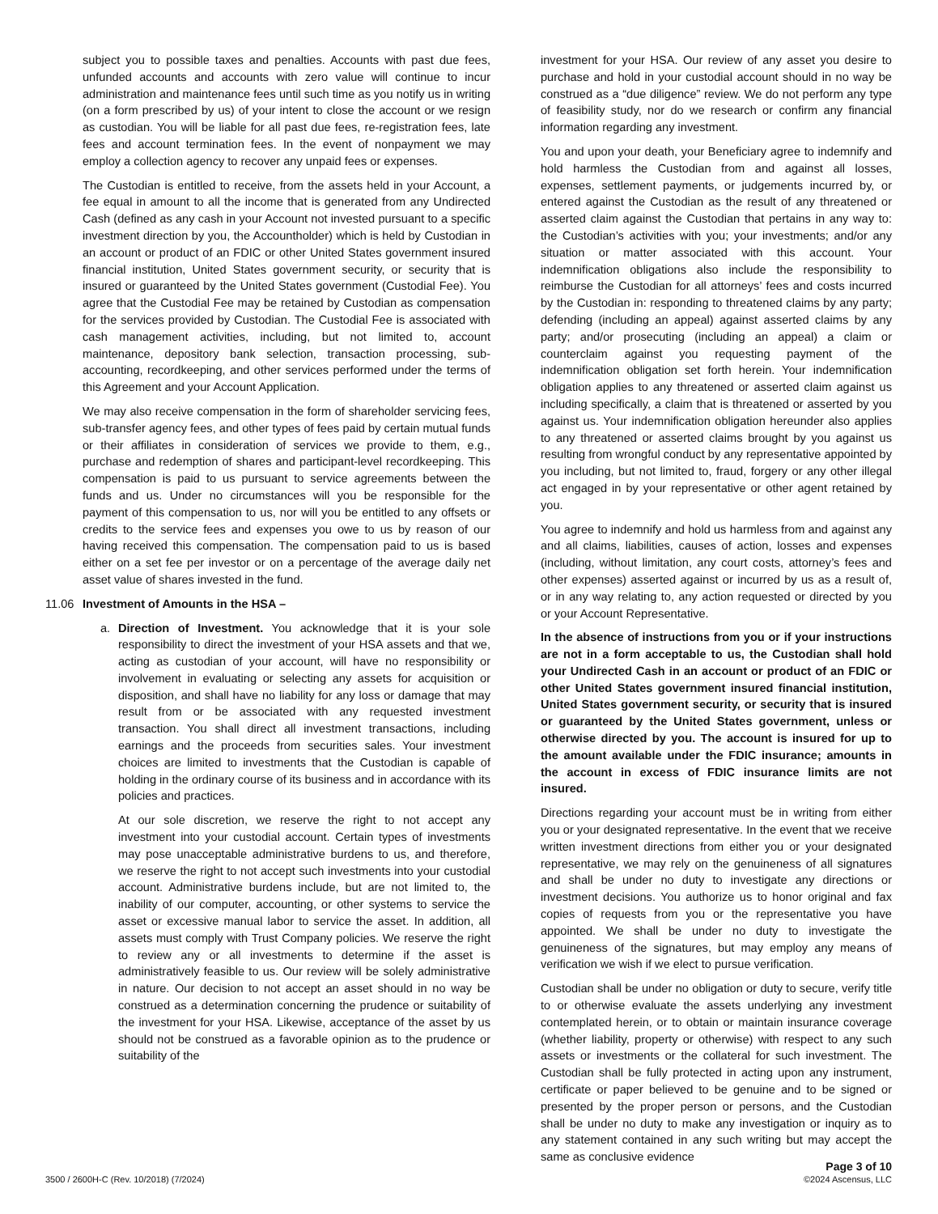subject you to possible taxes and penalties. Accounts with past due fees, unfunded accounts and accounts with zero value will continue to incur administration and maintenance fees until such time as you notify us in writing (on a form prescribed by us) of your intent to close the account or we resign as custodian. You will be liable for all past due fees, re-registration fees, late fees and account termination fees. In the event of nonpayment we may employ a collection agency to recover any unpaid fees or expenses.
The Custodian is entitled to receive, from the assets held in your Account, a fee equal in amount to all the income that is generated from any Undirected Cash (defined as any cash in your Account not invested pursuant to a specific investment direction by you, the Accountholder) which is held by Custodian in an account or product of an FDIC or other United States government insured financial institution, United States government security, or security that is insured or guaranteed by the United States government (Custodial Fee). You agree that the Custodial Fee may be retained by Custodian as compensation for the services provided by Custodian. The Custodial Fee is associated with cash management activities, including, but not limited to, account maintenance, depository bank selection, transaction processing, sub-accounting, recordkeeping, and other services performed under the terms of this Agreement and your Account Application.
We may also receive compensation in the form of shareholder servicing fees, sub-transfer agency fees, and other types of fees paid by certain mutual funds or their affiliates in consideration of services we provide to them, e.g., purchase and redemption of shares and participant-level recordkeeping. This compensation is paid to us pursuant to service agreements between the funds and us. Under no circumstances will you be responsible for the payment of this compensation to us, nor will you be entitled to any offsets or credits to the service fees and expenses you owe to us by reason of our having received this compensation. The compensation paid to us is based either on a set fee per investor or on a percentage of the average daily net asset value of shares invested in the fund.
11.06 Investment of Amounts in the HSA –
a. Direction of Investment. You acknowledge that it is your sole responsibility to direct the investment of your HSA assets and that we, acting as custodian of your account, will have no responsibility or involvement in evaluating or selecting any assets for acquisition or disposition, and shall have no liability for any loss or damage that may result from or be associated with any requested investment transaction. You shall direct all investment transactions, including earnings and the proceeds from securities sales. Your investment choices are limited to investments that the Custodian is capable of holding in the ordinary course of its business and in accordance with its policies and practices.
At our sole discretion, we reserve the right to not accept any investment into your custodial account. Certain types of investments may pose unacceptable administrative burdens to us, and therefore, we reserve the right to not accept such investments into your custodial account. Administrative burdens include, but are not limited to, the inability of our computer, accounting, or other systems to service the asset or excessive manual labor to service the asset. In addition, all assets must comply with Trust Company policies. We reserve the right to review any or all investments to determine if the asset is administratively feasible to us. Our review will be solely administrative in nature. Our decision to not accept an asset should in no way be construed as a determination concerning the prudence or suitability of the investment for your HSA. Likewise, acceptance of the asset by us should not be construed as a favorable opinion as to the prudence or suitability of the
investment for your HSA. Our review of any asset you desire to purchase and hold in your custodial account should in no way be construed as a “due diligence” review. We do not perform any type of feasibility study, nor do we research or confirm any financial information regarding any investment.
You and upon your death, your Beneficiary agree to indemnify and hold harmless the Custodian from and against all losses, expenses, settlement payments, or judgements incurred by, or entered against the Custodian as the result of any threatened or asserted claim against the Custodian that pertains in any way to: the Custodian’s activities with you; your investments; and/or any situation or matter associated with this account. Your indemnification obligations also include the responsibility to reimburse the Custodian for all attorneys’ fees and costs incurred by the Custodian in: responding to threatened claims by any party; defending (including an appeal) against asserted claims by any party; and/or prosecuting (including an appeal) a claim or counterclaim against you requesting payment of the indemnification obligation set forth herein. Your indemnification obligation applies to any threatened or asserted claim against us including specifically, a claim that is threatened or asserted by you against us. Your indemnification obligation hereunder also applies to any threatened or asserted claims brought by you against us resulting from wrongful conduct by any representative appointed by you including, but not limited to, fraud, forgery or any other illegal act engaged in by your representative or other agent retained by you.
You agree to indemnify and hold us harmless from and against any and all claims, liabilities, causes of action, losses and expenses (including, without limitation, any court costs, attorney’s fees and other expenses) asserted against or incurred by us as a result of, or in any way relating to, any action requested or directed by you or your Account Representative.
In the absence of instructions from you or if your instructions are not in a form acceptable to us, the Custodian shall hold your Undirected Cash in an account or product of an FDIC or other United States government insured financial institution, United States government security, or security that is insured or guaranteed by the United States government, unless or otherwise directed by you. The account is insured for up to the amount available under the FDIC insurance; amounts in the account in excess of FDIC insurance limits are not insured.
Directions regarding your account must be in writing from either you or your designated representative. In the event that we receive written investment directions from either you or your designated representative, we may rely on the genuineness of all signatures and shall be under no duty to investigate any directions or investment decisions. You authorize us to honor original and fax copies of requests from you or the representative you have appointed. We shall be under no duty to investigate the genuineness of the signatures, but may employ any means of verification we wish if we elect to pursue verification.
Custodian shall be under no obligation or duty to secure, verify title to or otherwise evaluate the assets underlying any investment contemplated herein, or to obtain or maintain insurance coverage (whether liability, property or otherwise) with respect to any such assets or investments or the collateral for such investment. The Custodian shall be fully protected in acting upon any instrument, certificate or paper believed to be genuine and to be signed or presented by the proper person or persons, and the Custodian shall be under no duty to make any investigation or inquiry as to any statement contained in any such writing but may accept the same as conclusive evidence
3500 / 2600H-C (Rev. 10/2018) (7/2024)
Page 3 of 10
©2024 Ascensus, LLC